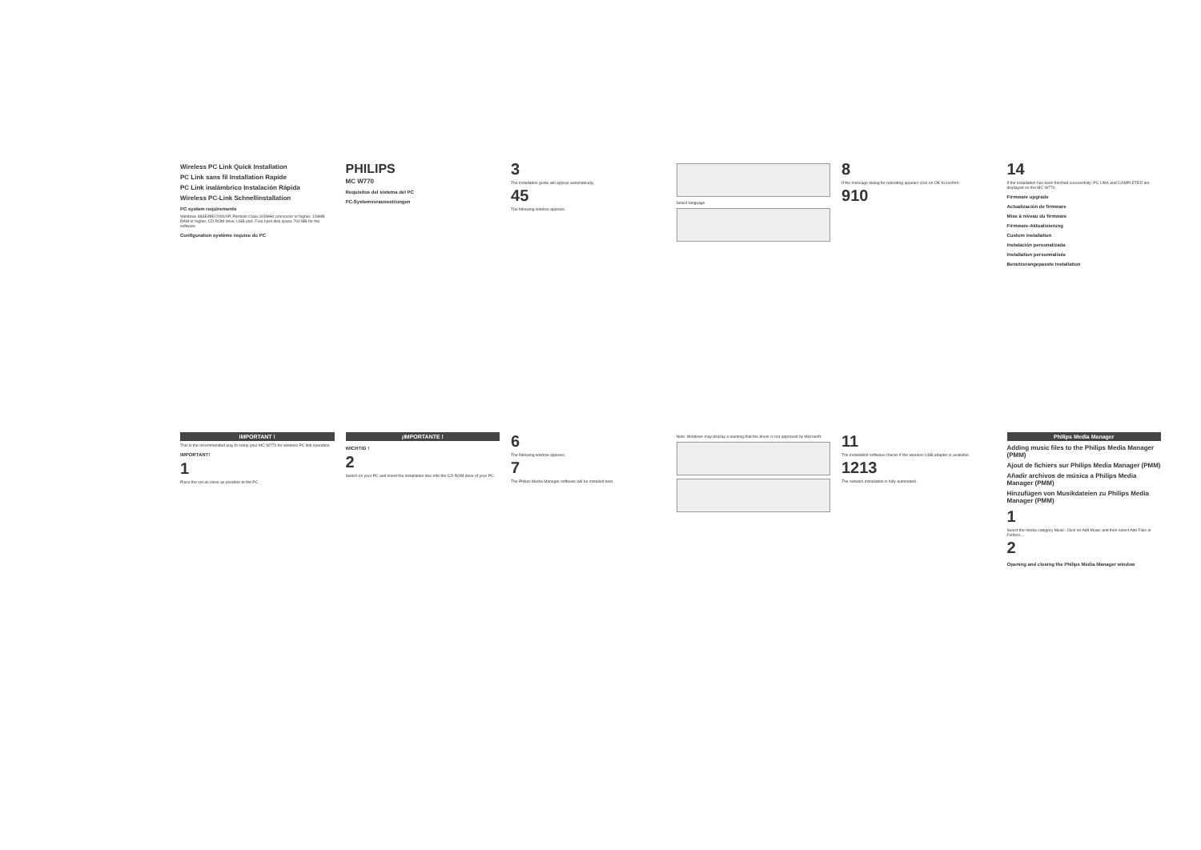Wireless PC Link Quick Installation
PC Link sans fil Installation Rapide
PC Link inalámbrico Instalación Rápida
Wireless PC-Link Schnellinstallation
PC system requirements
Windows 98SE/ME/2000/XP, Pentium Class 300MHz processor or higher, 128MB RAM or higher, CD-ROM drive, USB port, Free hard disk space 700 MB for the software
Configuration système requise du PC
PHILIPS
MC W770
Requisitos del sistema del PC
PC-Systemvoraussetzungen
3
The installation guide will appear automatically.
45
The following window appears.
Select language
8
If the message dialog for rebooting appears click on OK to confirm.
910
14
If the installation has been finished successfully: PC LINK and COMPLETED are displayed on the MC W770.
Firmware upgrade
Actualización de firmware
Mise à niveau du firmware
Firmware-Aktualisierung
Custom installation
Instalación personalizada
Installation personnalisée
Benutzerangepasste Installation
IMPORTANT !
This is the recommended way to setup your MC W770 for wireless PC link operation.
IMPORTANT!
1
Place the set as close as possible to the PC.
¡IMPORTANTE !
WICHTIG !
2
Switch on your PC and insert the installation disc into the CD-ROM drive of your PC.
6
The following window appears.
7
The Philips Media Manager software will be installed next.
Note: Windows may display a warning that the driver is not approved by Microsoft.
11
The installation software checks if the wireless USB adapter is available.
1213
The network installation is fully automated.
Philips Media Manager
Adding music files to the Philips Media Manager (PMM)
Ajout de fichiers sur Philips Media Manager (PMM)
Añadir archivos de música a Philips Media Manager (PMM)
Hinzufügen von Musikdateien zu Philips Media Manager (PMM)
1
Select the media category Music. Click on Add Music and then select Add Files or Folders...
2
Opening and closing the Philips Media Manager window